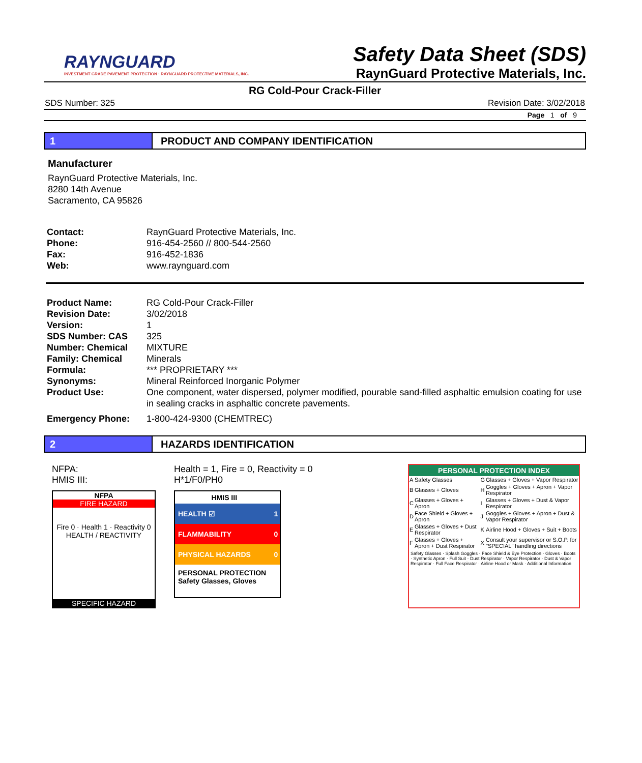RAYNGUARD
INVESTMENT GRADE PAVEMENT PROTECTION · RAYNGUARD PROTECTIVE MATERIALS, INC.
Safety Data Sheet (SDS)
RaynGuard Protective Materials, Inc.
RG Cold-Pour Crack-Filler
SDS Number: 325 Revision Date: 3/02/2018
Page 1 of 9
1 PRODUCT AND COMPANY IDENTIFICATION
Manufacturer
RaynGuard Protective Materials, Inc.
8280 14th Avenue
Sacramento, CA 95826
| Contact: | RaynGuard Protective Materials, Inc. |
| Phone: | 916-454-2560 // 800-544-2560 |
| Fax: | 916-452-1836 |
| Web: | www.raynguard.com |
| Product Name: | RG Cold-Pour Crack-Filler |
| Revision Date: | 3/02/2018 |
| Version: | 1 |
| SDS Number: CAS | 325 |
| Number: Chemical | MIXTURE |
| Family: Chemical | Minerals |
| Formula: | *** PROPRIETARY *** |
| Synonyms: | Mineral Reinforced Inorganic Polymer |
| Product Use: | One component, water dispersed, polymer modified, pourable sand-filled asphaltic emulsion coating for use in sealing cracks in asphaltic concrete pavements. |
| Emergency Phone: | 1-800-424-9300 (CHEMTREC) |
2 HAZARDS IDENTIFICATION
NFPA:
HMIS III:
NFPA
FIRE HAZARD
Fire 0 · Health 1 · Reactivity 0
HEALTH / REACTIVITY
SPECIFIC HAZARD
Health = 1, Fire = 0, Reactivity = 0
H*1/F0/PH0
| HMIS III | |
| --- | --- |
| HEALTH ☑ | 1 |
| FLAMMABILITY | 0 |
| PHYSICAL HAZARDS | 0 |
| PERSONAL PROTECTION Safety Glasses, Gloves | |
PERSONAL PROTECTION INDEX
| A | Safety Glasses | G | Glasses + Gloves + Vapor Respirator |
| B | Glasses + Gloves | H | Goggles + Gloves + Apron + Vapor Respirator |
| C | Glasses + Gloves + Apron | I | Glasses + Gloves + Dust & Vapor Respirator |
| D | Face Shield + Gloves + Apron | J | Goggles + Gloves + Apron + Dust & Vapor Respirator |
| E | Glasses + Gloves + Dust Respirator | K | Airline Hood + Gloves + Suit + Boots |
| F | Glasses + Gloves + Apron + Dust Respirator | X | Consult your supervisor or S.O.P. for "SPECIAL" handling directions |
Safety Glasses · Splash Goggles · Face Shield & Eye Protection · Gloves · Boots · Synthetic Apron · Full Suit · Dust Respirator · Vapor Respirator · Dust & Vapor Respirator · Full Face Respirator · Airline Hood or Mask · Additional Information